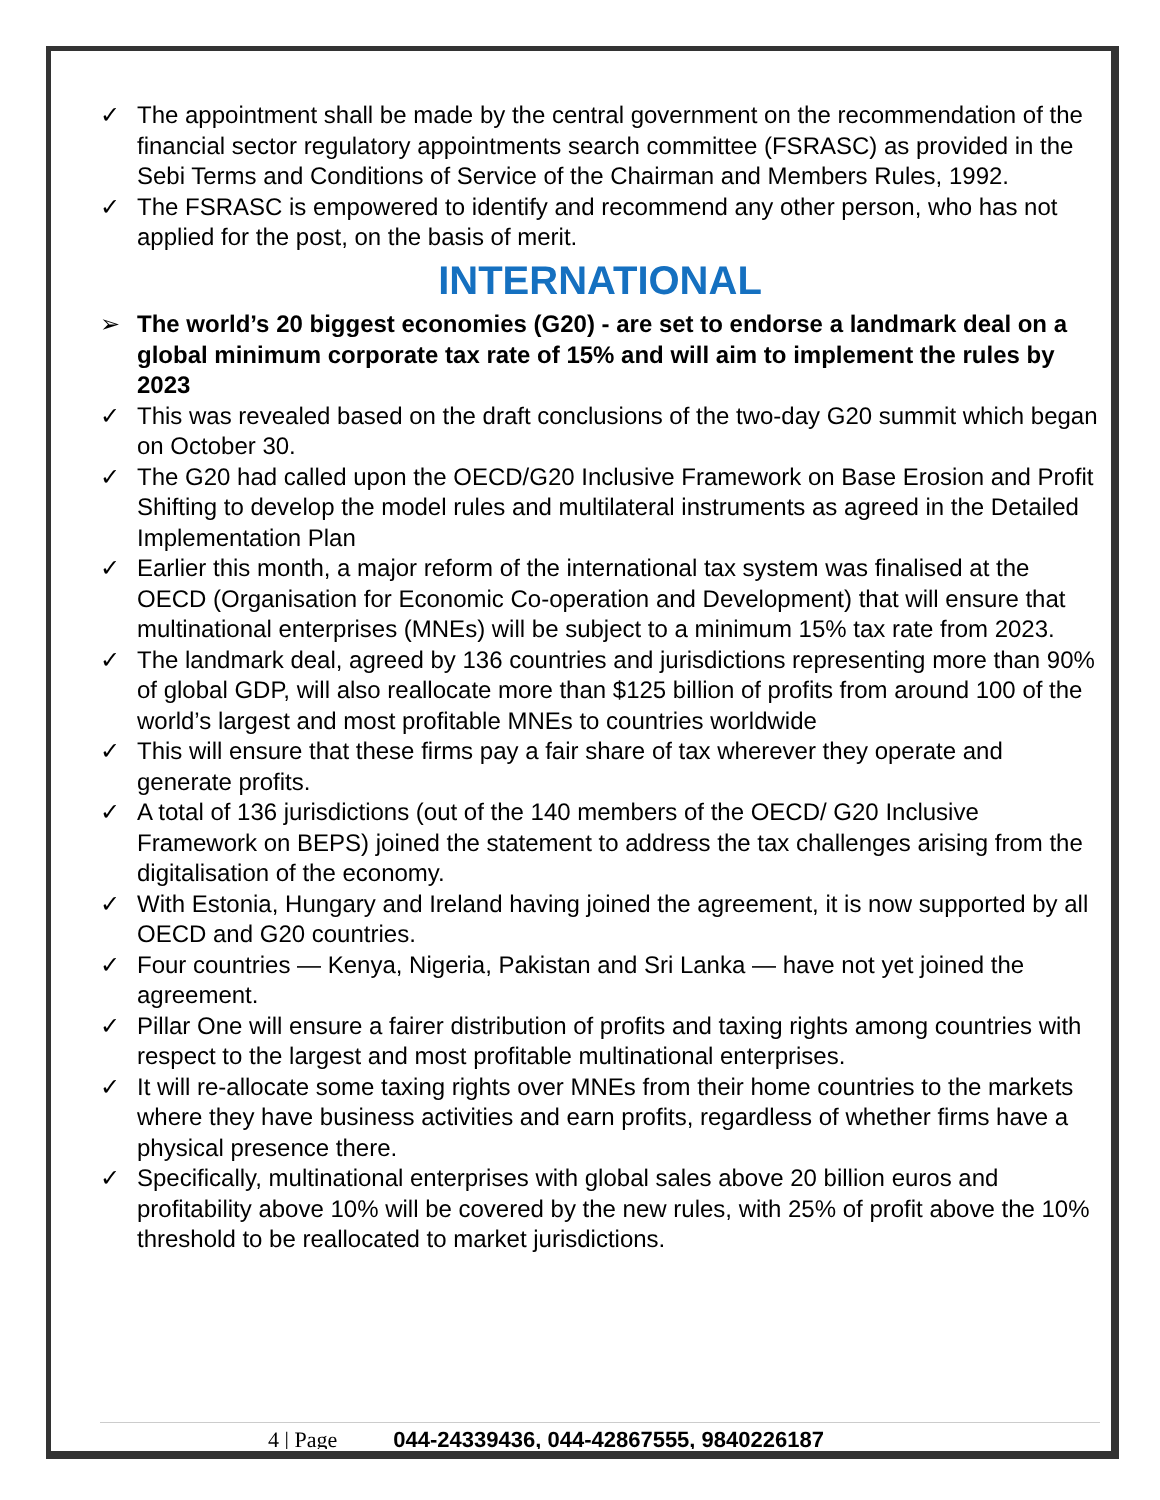✓ The appointment shall be made by the central government on the recommendation of the financial sector regulatory appointments search committee (FSRASC) as provided in the Sebi Terms and Conditions of Service of the Chairman and Members Rules, 1992.
✓ The FSRASC is empowered to identify and recommend any other person, who has not applied for the post, on the basis of merit.
INTERNATIONAL
➢ The world’s 20 biggest economies (G20) - are set to endorse a landmark deal on a global minimum corporate tax rate of 15% and will aim to implement the rules by 2023
✓ This was revealed based on the draft conclusions of the two-day G20 summit which began on October 30.
✓ The G20 had called upon the OECD/G20 Inclusive Framework on Base Erosion and Profit Shifting to develop the model rules and multilateral instruments as agreed in the Detailed Implementation Plan
✓ Earlier this month, a major reform of the international tax system was finalised at the OECD (Organisation for Economic Co-operation and Development) that will ensure that multinational enterprises (MNEs) will be subject to a minimum 15% tax rate from 2023.
✓ The landmark deal, agreed by 136 countries and jurisdictions representing more than 90% of global GDP, will also reallocate more than $125 billion of profits from around 100 of the world’s largest and most profitable MNEs to countries worldwide
✓ This will ensure that these firms pay a fair share of tax wherever they operate and generate profits.
✓ A total of 136 jurisdictions (out of the 140 members of the OECD/ G20 Inclusive Framework on BEPS) joined the statement to address the tax challenges arising from the digitalisation of the economy.
✓ With Estonia, Hungary and Ireland having joined the agreement, it is now supported by all OECD and G20 countries.
✓ Four countries — Kenya, Nigeria, Pakistan and Sri Lanka — have not yet joined the agreement.
✓ Pillar One will ensure a fairer distribution of profits and taxing rights among countries with respect to the largest and most profitable multinational enterprises.
✓ It will re-allocate some taxing rights over MNEs from their home countries to the markets where they have business activities and earn profits, regardless of whether firms have a physical presence there.
✓ Specifically, multinational enterprises with global sales above 20 billion euros and profitability above 10% will be covered by the new rules, with 25% of profit above the 10% threshold to be reallocated to market jurisdictions.
4 | Page 044-24339436, 044-42867555, 9840226187